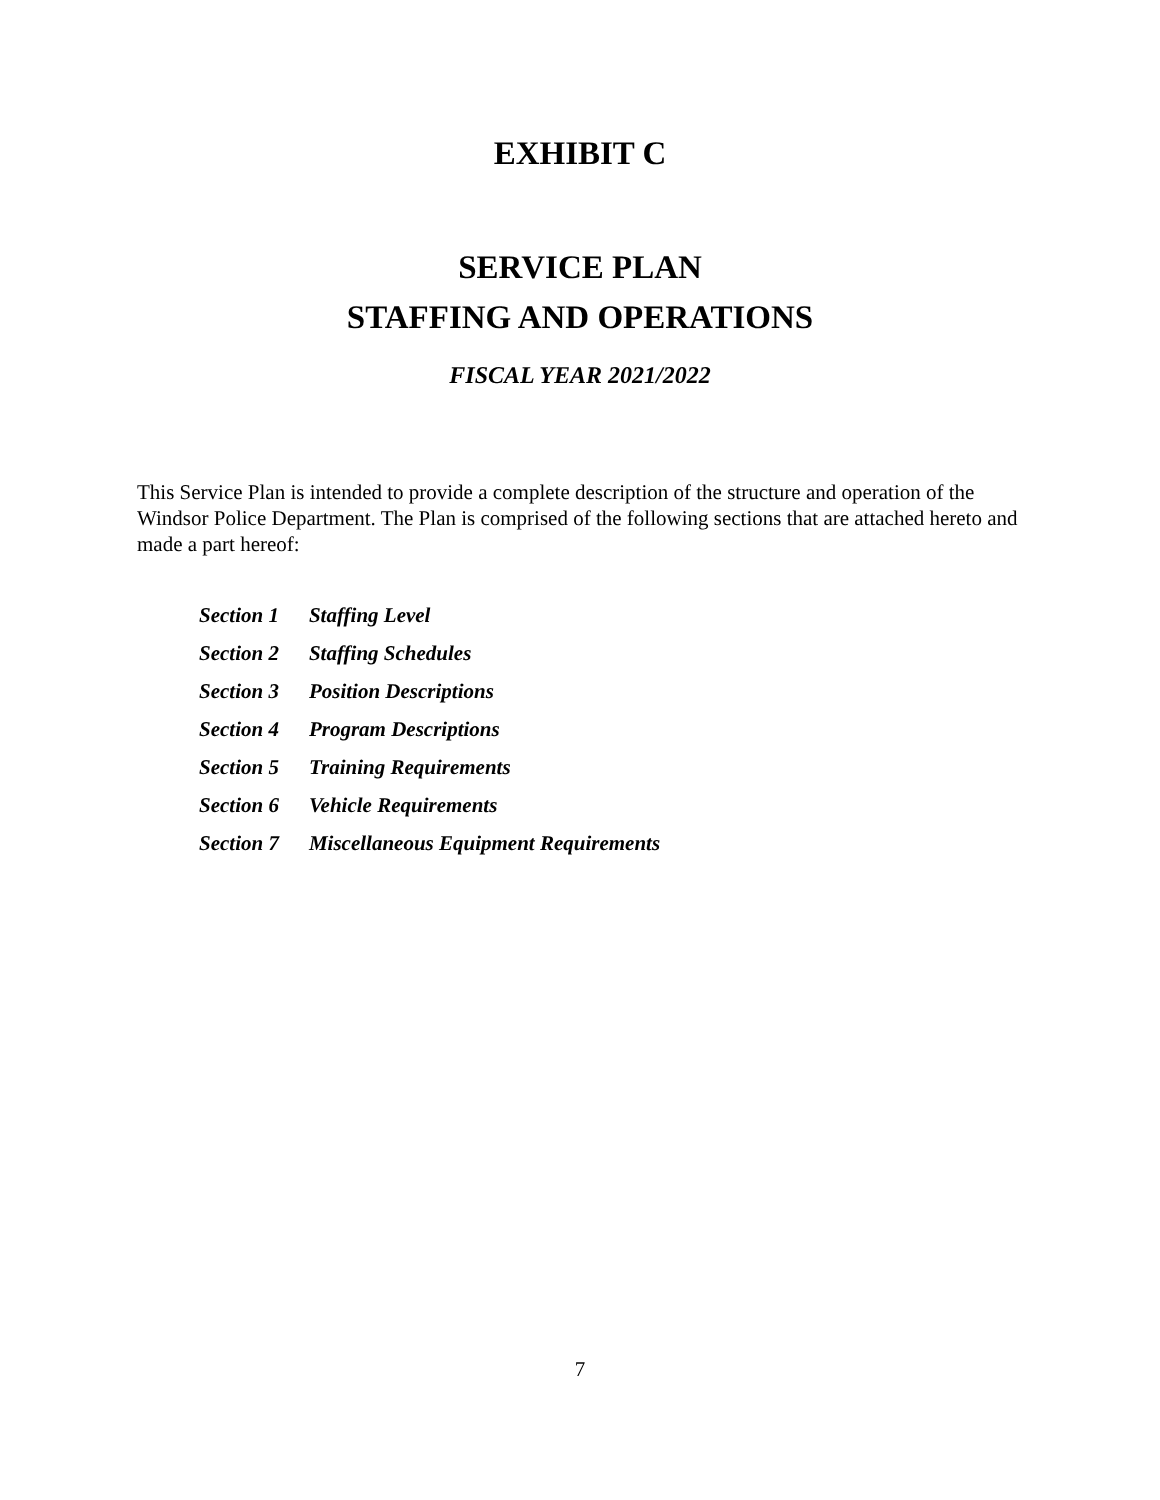EXHIBIT C
SERVICE PLAN
STAFFING AND OPERATIONS
FISCAL YEAR 2021/2022
This Service Plan is intended to provide a complete description of the structure and operation of the Windsor Police Department. The Plan is comprised of the following sections that are attached hereto and made a part hereof:
| Section 1 | Staffing Level |
| Section 2 | Staffing Schedules |
| Section 3 | Position Descriptions |
| Section 4 | Program Descriptions |
| Section 5 | Training Requirements |
| Section 6 | Vehicle Requirements |
| Section 7 | Miscellaneous Equipment Requirements |
7